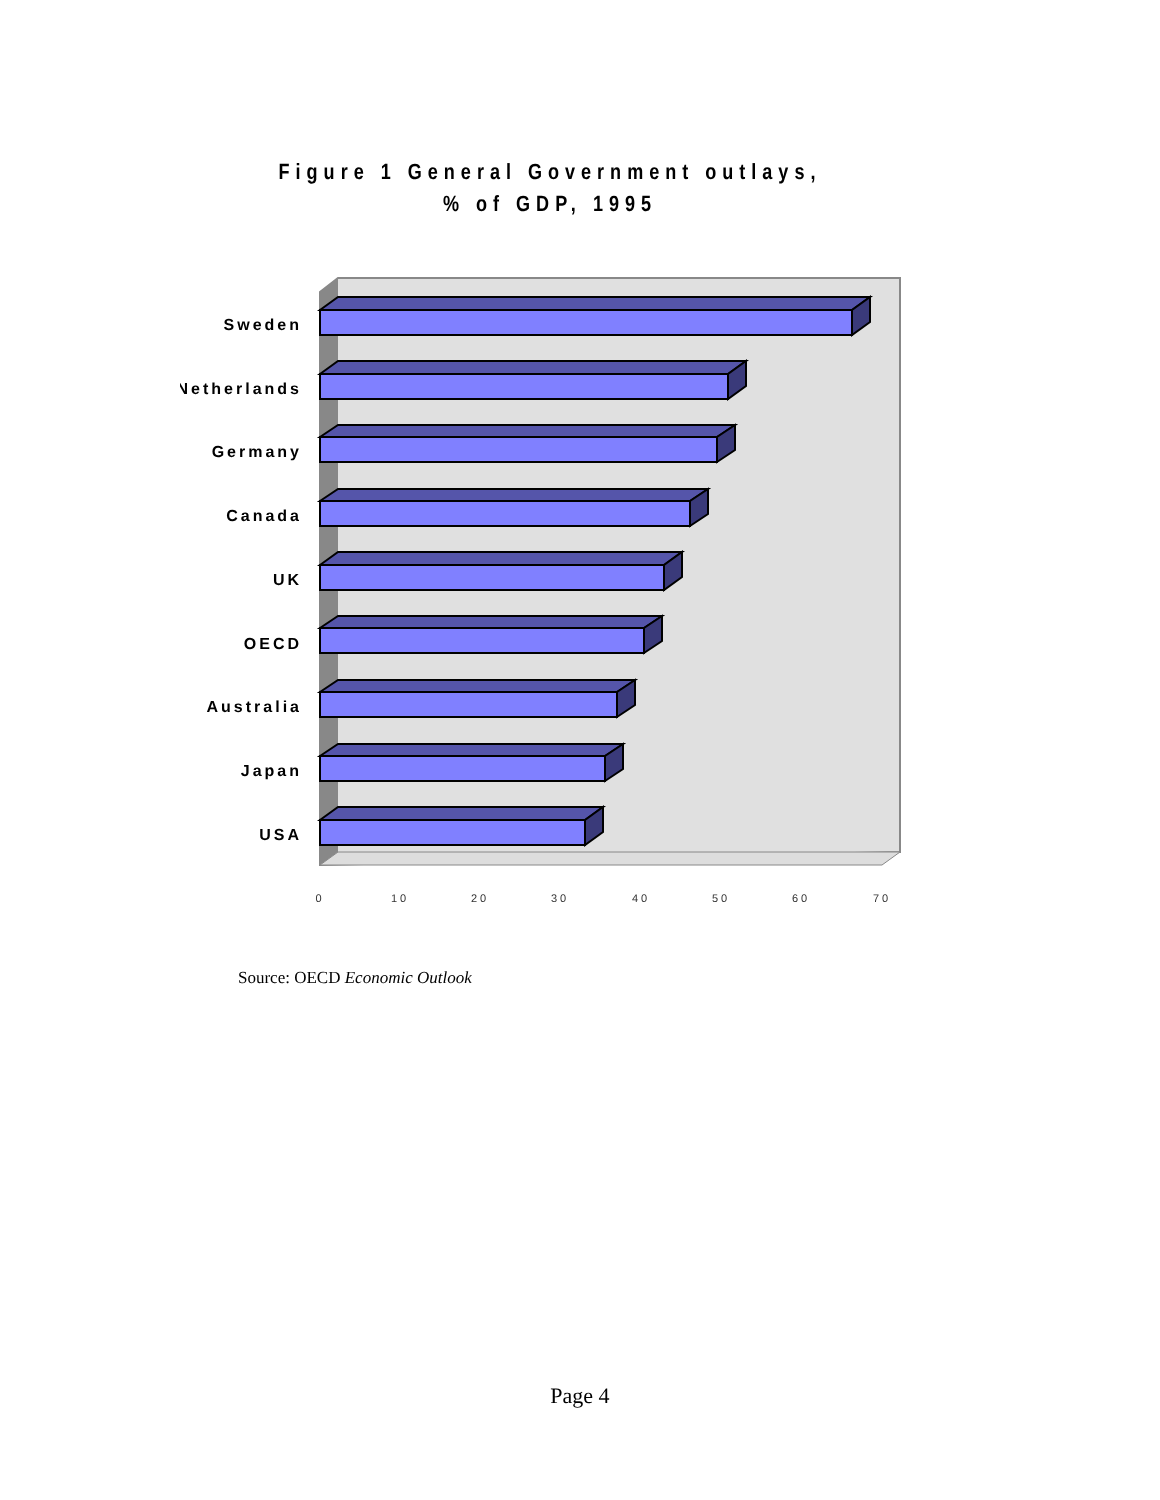Figure 1 General Government outlays,
% of GDP, 1995
Sweden
Netherlands
Germany
Canada
UK
OECD
Australia
Japan
USA
0
10
20
30
40
50
60
70
Source: OECD Economic Outlook
Page 4